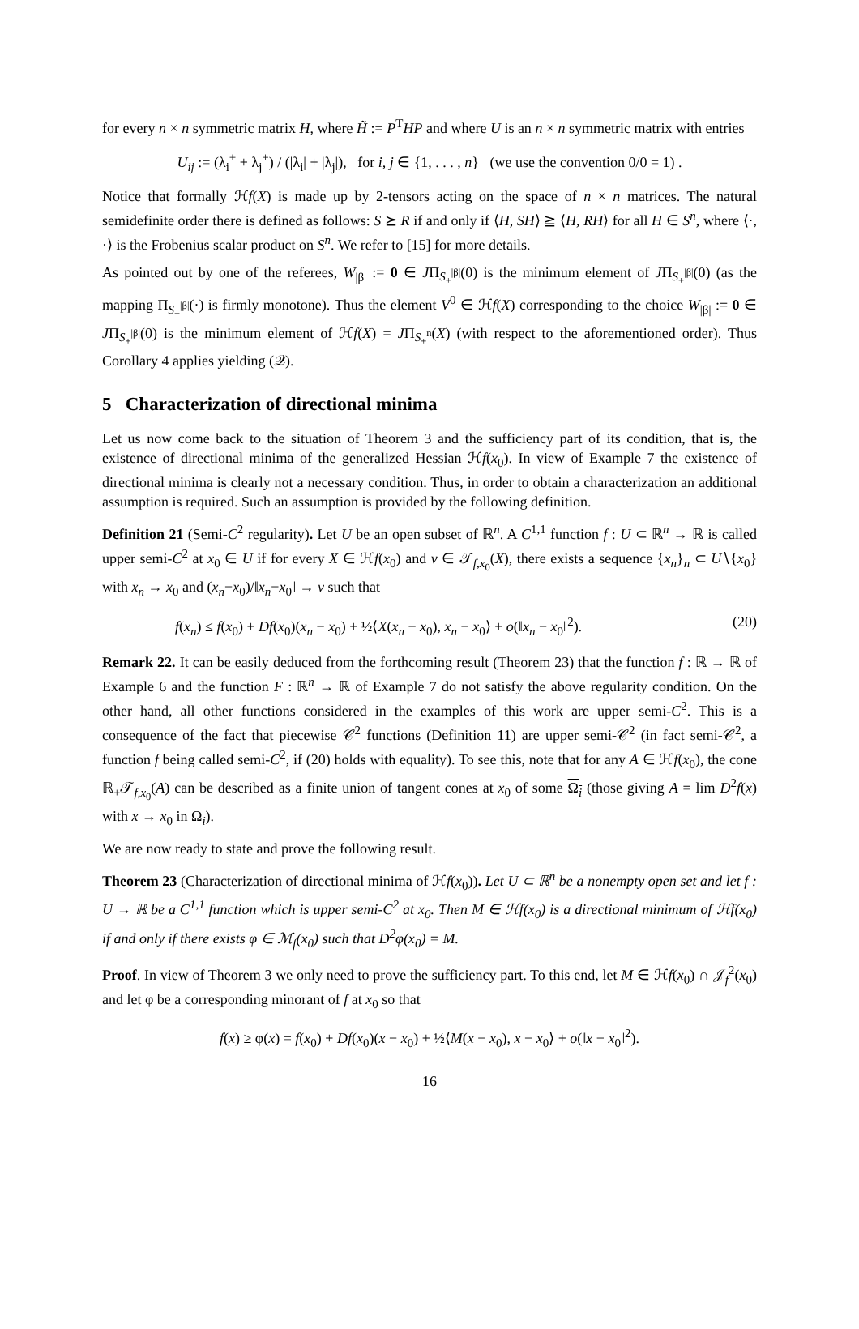for every n × n symmetric matrix H, where H̃ := P<sup>T</sup>HP and where U is an n × n symmetric matrix with entries
U<sub>ij</sub> := (λ<sub>i</sub><sup>+</sup> + λ<sub>j</sub><sup>+</sup>) / (|λ<sub>i</sub>| + |λ<sub>j</sub>|), for i, j ∈ {1, . . . , n} (we use the convention 0/0 = 1) .
Notice that formally ℋf(X) is made up by 2-tensors acting on the space of n × n matrices. The natural semidefinite order there is defined as follows: S ⪰ R if and only if ⟨H, SH⟩ ≧ ⟨H, RH⟩ for all H ∈ S<sup>n</sup>, where ⟨·, ·⟩ is the Frobenius scalar product on S<sup>n</sup>. We refer to [15] for more details.
As pointed out by one of the referees, W<sub>|β|</sub> := 0 ∈ JΠ<sub>S<sub>+</sub><sup>|β|</sup></sub>(0) is the minimum element of JΠ<sub>S<sub>+</sub><sup>|β|</sup></sub>(0) (as the mapping Π<sub>S<sub>+</sub><sup>|β|</sup></sub>(·) is firmly monotone). Thus the element V<sup>0</sup> ∈ ℋf(X) corresponding to the choice W<sub>|β|</sub> := 0 ∈ JΠ<sub>S<sub>+</sub><sup>|β|</sup></sub>(0) is the minimum element of ℋf(X) = JΠ<sub>S<sub>+</sub><sup>n</sup></sub>(X) (with respect to the aforementioned order). Thus Corollary 4 applies yielding (𝒬).
5 Characterization of directional minima
Let us now come back to the situation of Theorem 3 and the sufficiency part of its condition, that is, the existence of directional minima of the generalized Hessian ℋf(x<sub>0</sub>). In view of Example 7 the existence of directional minima is clearly not a necessary condition. Thus, in order to obtain a characterization an additional assumption is required. Such an assumption is provided by the following definition.
Definition 21 (Semi-C<sup>2</sup> regularity). Let U be an open subset of ℝ<sup>n</sup>. A C<sup>1,1</sup> function f : U ⊂ ℝ<sup>n</sup> → ℝ is called upper semi-C<sup>2</sup> at x<sub>0</sub> ∈ U if for every X ∈ ℋf(x<sub>0</sub>) and v ∈ 𝒯<sub>f,x<sub>0</sub></sub>(X), there exists a sequence {x<sub>n</sub>}<sub>n</sub> ⊂ U∖{x<sub>0</sub>} with x<sub>n</sub> → x<sub>0</sub> and (x<sub>n</sub>−x<sub>0</sub>)/‖x<sub>n</sub>−x<sub>0</sub>‖ → v such that
f(x<sub>n</sub>) ≤ f(x<sub>0</sub>) + Df(x<sub>0</sub>)(x<sub>n</sub> − x<sub>0</sub>) + ½⟨X(x<sub>n</sub> − x<sub>0</sub>), x<sub>n</sub> − x<sub>0</sub>⟩ + o(‖x<sub>n</sub> − x<sub>0</sub>‖<sup>2</sup>). (20)
Remark 22. It can be easily deduced from the forthcoming result (Theorem 23) that the function f : ℝ → ℝ of Example 6 and the function F : ℝ<sup>n</sup> → ℝ of Example 7 do not satisfy the above regularity condition. On the other hand, all other functions considered in the examples of this work are upper semi-C<sup>2</sup>. This is a consequence of the fact that piecewise 𝒞<sup>2</sup> functions (Definition 11) are upper semi-𝒞<sup>2</sup> (in fact semi-𝒞<sup>2</sup>, a function f being called semi-C<sup>2</sup>, if (20) holds with equality). To see this, note that for any A ∈ ℋf(x<sub>0</sub>), the cone ℝ<sub>+</sub>𝒯<sub>f,x<sub>0</sub></sub>(A) can be described as a finite union of tangent cones at x<sub>0</sub> of some Ω<sub>i</sub> (those giving A = lim D<sup>2</sup>f(x) with x → x<sub>0</sub> in Ω<sub>i</sub>).
We are now ready to state and prove the following result.
Theorem 23 (Characterization of directional minima of ℋf(x<sub>0</sub>)). Let U ⊂ ℝ<sup>n</sup> be a nonempty open set and let f : U → ℝ be a C<sup>1,1</sup> function which is upper semi-C<sup>2</sup> at x<sub>0</sub>. Then M ∈ ℋf(x<sub>0</sub>) is a directional minimum of ℋf(x<sub>0</sub>) if and only if there exists φ ∈ ℳ<sub>f</sub>(x<sub>0</sub>) such that D<sup>2</sup>φ(x<sub>0</sub>) = M.
Proof. In view of Theorem 3 we only need to prove the sufficiency part. To this end, let M ∈ ℋf(x<sub>0</sub>) ∩ 𝒥<sub>f</sub><sup>2</sup>(x<sub>0</sub>) and let φ be a corresponding minorant of f at x<sub>0</sub> so that
f(x) ≥ φ(x) = f(x<sub>0</sub>) + Df(x<sub>0</sub>)(x − x<sub>0</sub>) + ½⟨M(x − x<sub>0</sub>), x − x<sub>0</sub>⟩ + o(‖x − x<sub>0</sub>‖<sup>2</sup>).
16